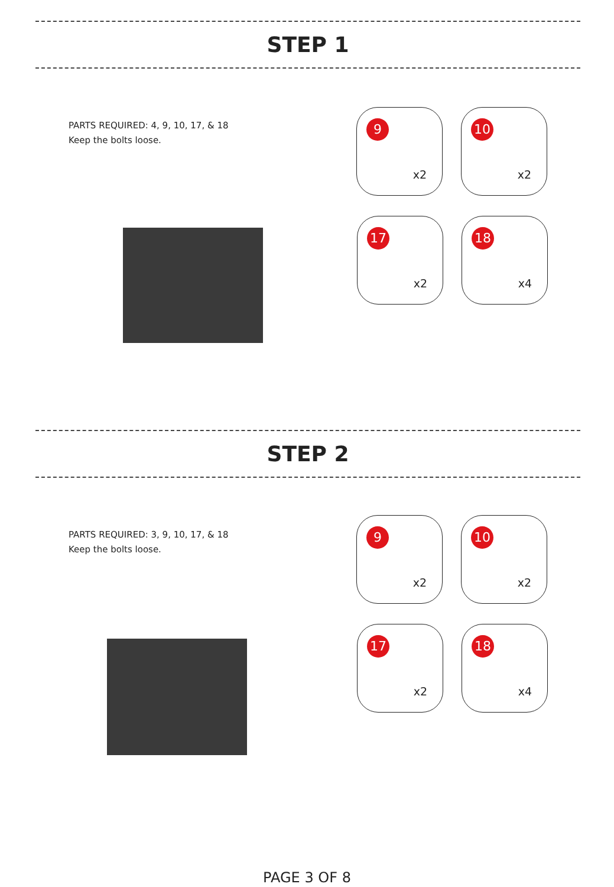STEP 1
PARTS REQUIRED: 4, 9, 10, 17, & 18
Keep the bolts loose.
9
x2
10
x2
17
x2
18
x4
STEP 2
PARTS REQUIRED: 3, 9, 10, 17, & 18
Keep the bolts loose.
9
x2
10
x2
17
x2
18
x4
PAGE 3 OF 8